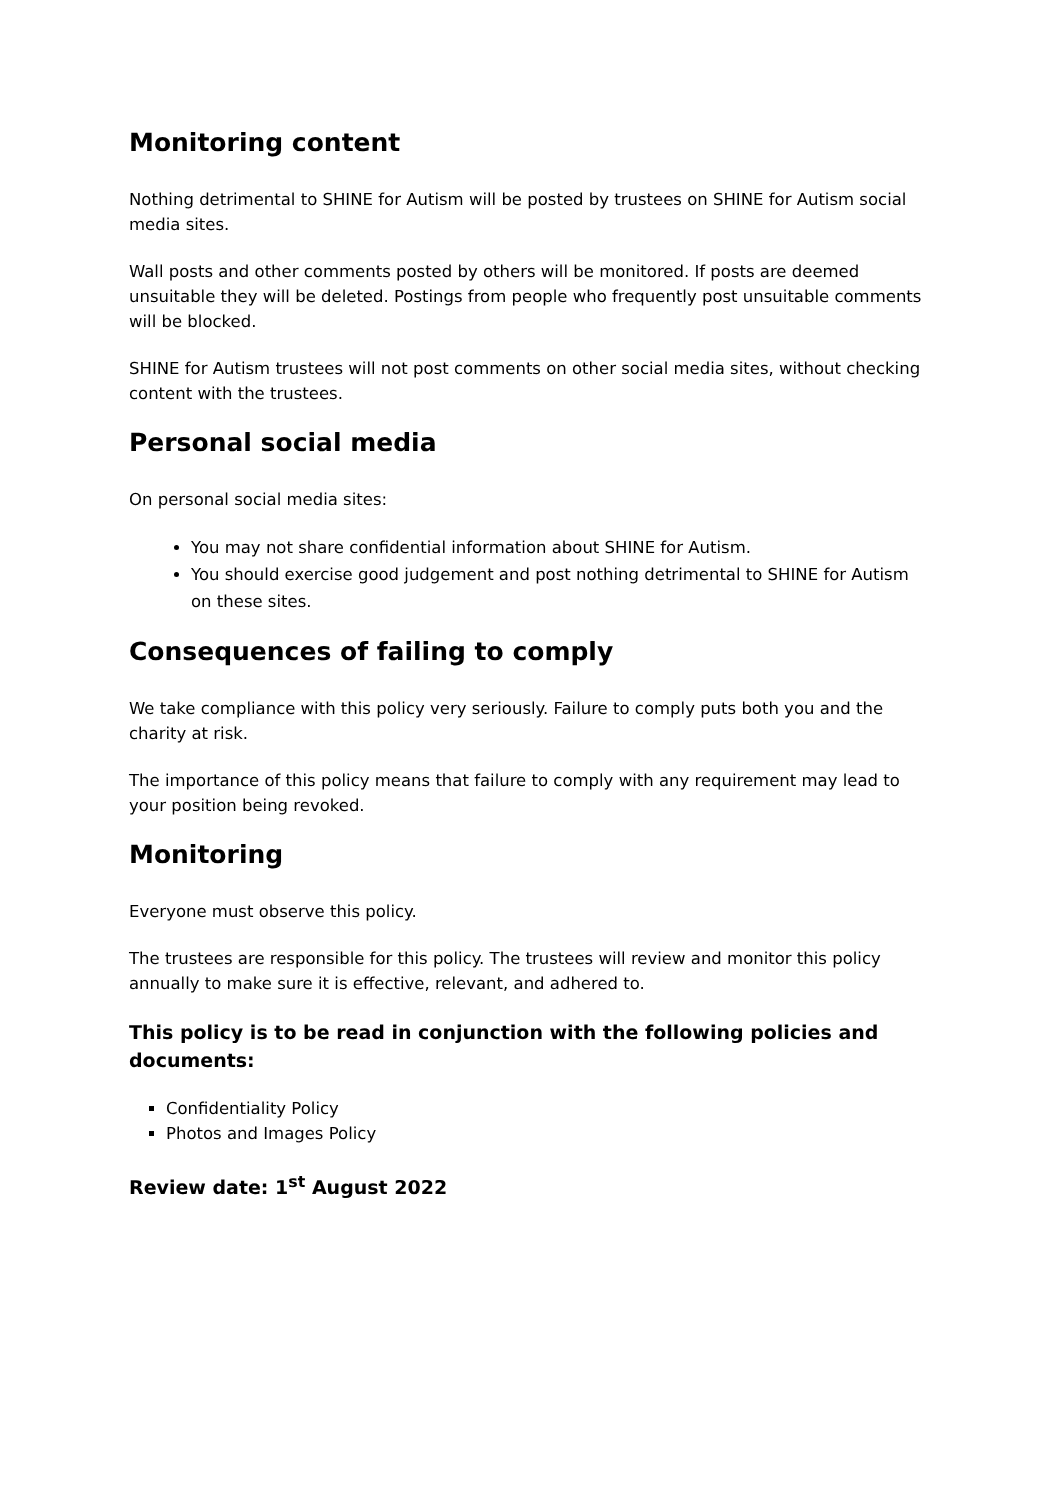Monitoring content
Nothing detrimental to SHINE for Autism will be posted by trustees on SHINE for Autism social media sites.
Wall posts and other comments posted by others will be monitored. If posts are deemed unsuitable they will be deleted. Postings from people who frequently post unsuitable comments will be blocked.
SHINE for Autism trustees will not post comments on other social media sites, without checking content with the trustees.
Personal social media
On personal social media sites:
You may not share confidential information about SHINE for Autism.
You should exercise good judgement and post nothing detrimental to SHINE for Autism on these sites.
Consequences of failing to comply
We take compliance with this policy very seriously. Failure to comply puts both you and the charity at risk.
The importance of this policy means that failure to comply with any requirement may lead to your position being revoked.
Monitoring
Everyone must observe this policy.
The trustees are responsible for this policy. The trustees will review and monitor this policy annually to make sure it is effective, relevant, and adhered to.
This policy is to be read in conjunction with the following policies and documents:
Confidentiality Policy
Photos and Images Policy
Review date: 1<sup>st</sup> August 2022